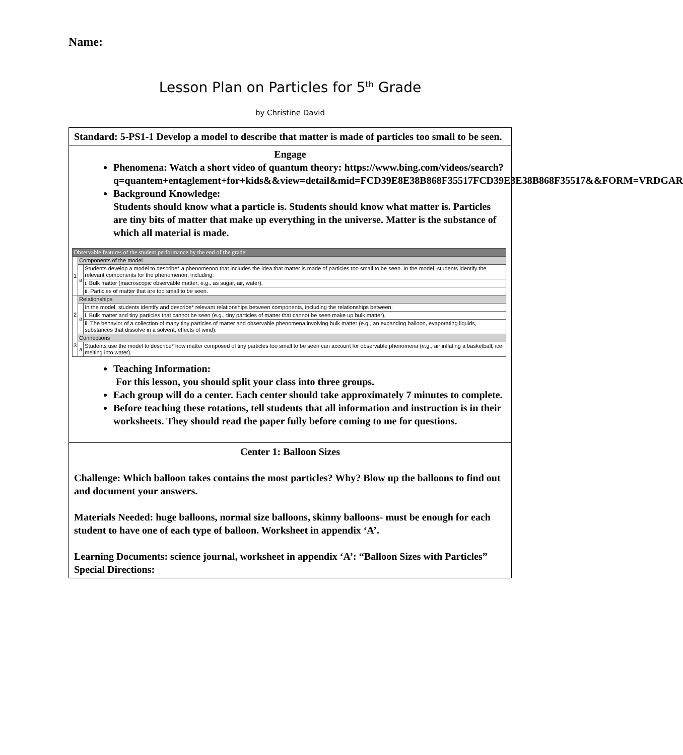Name:
Lesson Plan on Particles for 5<sup>th</sup> Grade
by Christine David
Standard: 5-PS1-1 Develop a model to describe that matter is made of particles too small to be seen.
Engage
Phenomena: Watch a short video of quantum theory: https://www.bing.com/videos/search?q=quantem+entaglement+for+kids&&view=detail&mid=FCD39E8E38B868F35517FCD39E8E38B868F35517&&FORM=VRDGAR
Background Knowledge:
Students should know what a particle is. Students should know what matter is. Particles are tiny bits of matter that make up everything in the universe. Matter is the substance of which all material is made.
| Observable features of the student performance by the end of the grade: | | |
| --- | --- | --- |
| 1 | Components of the model | |
| | a | Students develop a model to describe* a phenomenon that includes the idea that matter is made of particles too small to be seen. In the model, students identify the relevant components for the phenomenon, including: |
| | | i. Bulk matter (macroscopic observable matter; e.g., as sugar, air, water). |
| | | ii. Particles of matter that are too small to be seen. |
| 2 | Relationships | |
| | a | In the model, students identify and describe* relevant relationships between components, including the relationships between: |
| | | i. Bulk matter and tiny particles that cannot be seen (e.g., tiny particles of matter that cannot be seen make up bulk matter). |
| | | ii. The behavior of a collection of many tiny particles of matter and observable phenomena involving bulk matter (e.g., an expanding balloon, evaporating liquids, substances that dissolve in a solvent, effects of wind). |
| 3 | Connections | |
| | a | Students use the model to describe* how matter composed of tiny particles too small to be seen can account for observable phenomena (e.g., air inflating a basketball, ice melting into water). |
Teaching Information:
For this lesson, you should split your class into three groups.
Each group will do a center. Each center should take approximately 7 minutes to complete.
Before teaching these rotations, tell students that all information and instruction is in their worksheets. They should read the paper fully before coming to me for questions.
Center 1: Balloon Sizes
Challenge: Which balloon takes contains the most particles? Why? Blow up the balloons to find out and document your answers.
Materials Needed: huge balloons, normal size balloons, skinny balloons- must be enough for each student to have one of each type of balloon. Worksheet in appendix ‘A’.
Learning Documents: science journal, worksheet in appendix ‘A’: “Balloon Sizes with Particles”
Special Directions: